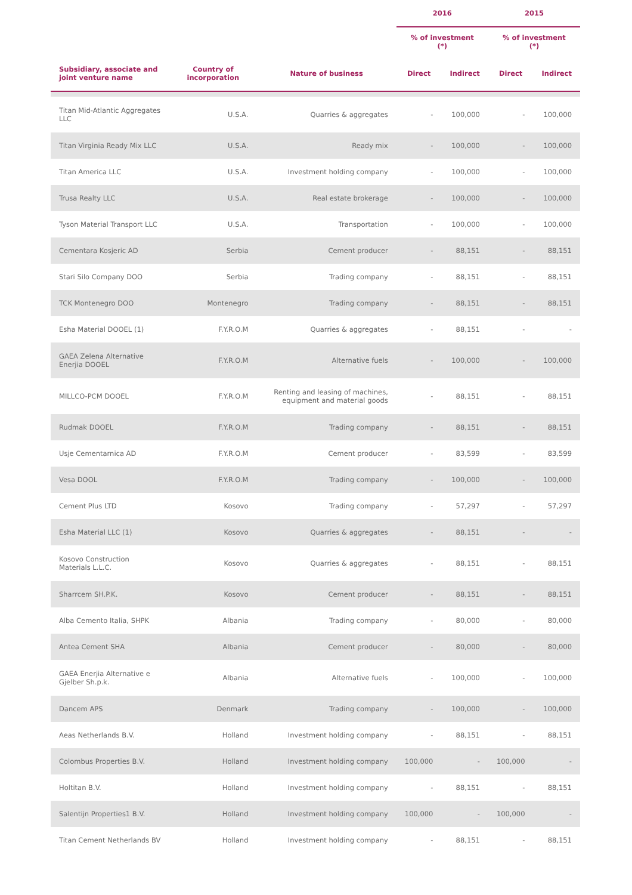| | | | 2016 | | 2015 | |
| --- | --- | --- | --- | --- | --- | --- |
| | | | % of investment (*) | | % of investment (*) | |
| Subsidiary, associate and joint venture name | Country of incorporation | Nature of business | Direct | Indirect | Direct | Indirect |
| Titan Mid-Atlantic Aggregates LLC | U.S.A. | Quarries & aggregates | - | 100,000 | - | 100,000 |
| Titan Virginia Ready Mix LLC | U.S.A. | Ready mix | - | 100,000 | - | 100,000 |
| Titan America LLC | U.S.A. | Investment holding company | - | 100,000 | - | 100,000 |
| Trusa Realty LLC | U.S.A. | Real estate brokerage | - | 100,000 | - | 100,000 |
| Tyson Material Transport LLC | U.S.A. | Transportation | - | 100,000 | - | 100,000 |
| Cementara Kosjeric AD | Serbia | Cement producer | - | 88,151 | - | 88,151 |
| Stari Silo Company DOO | Serbia | Trading company | - | 88,151 | - | 88,151 |
| TCK Montenegro DOO | Montenegro | Trading company | - | 88,151 | - | 88,151 |
| Esha Material DOOEL (1) | F.Y.R.O.M | Quarries & aggregates | - | 88,151 | - | - |
| GAEA Zelena Alternative Enerjia DOOEL | F.Y.R.O.M | Alternative fuels | - | 100,000 | - | 100,000 |
| MILLCO-PCM DOOEL | F.Y.R.O.M | Renting and leasing of machines, equipment and material goods | - | 88,151 | - | 88,151 |
| Rudmak DOOEL | F.Y.R.O.M | Trading company | - | 88,151 | - | 88,151 |
| Usje Cementarnica AD | F.Y.R.O.M | Cement producer | - | 83,599 | - | 83,599 |
| Vesa DOOL | F.Y.R.O.M | Trading company | - | 100,000 | - | 100,000 |
| Cement Plus LTD | Kosovo | Trading company | - | 57,297 | - | 57,297 |
| Esha Material LLC (1) | Kosovo | Quarries & aggregates | - | 88,151 | - | - |
| Kosovo Construction Materials L.L.C. | Kosovo | Quarries & aggregates | - | 88,151 | - | 88,151 |
| Sharrcem SH.P.K. | Kosovo | Cement producer | - | 88,151 | - | 88,151 |
| Alba Cemento Italia, SHPK | Albania | Trading company | - | 80,000 | - | 80,000 |
| Antea Cement SHA | Albania | Cement producer | - | 80,000 | - | 80,000 |
| GAEA Enerjia Alternative e Gjelber Sh.p.k. | Albania | Alternative fuels | - | 100,000 | - | 100,000 |
| Dancem APS | Denmark | Trading company | - | 100,000 | - | 100,000 |
| Aeas Netherlands B.V. | Holland | Investment holding company | - | 88,151 | - | 88,151 |
| Colombus Properties B.V. | Holland | Investment holding company | 100,000 | - | 100,000 | - |
| Holtitan B.V. | Holland | Investment holding company | - | 88,151 | - | 88,151 |
| Salentijn Properties1 B.V. | Holland | Investment holding company | 100,000 | - | 100,000 | - |
| Titan Cement Netherlands BV | Holland | Investment holding company | - | 88,151 | - | 88,151 |